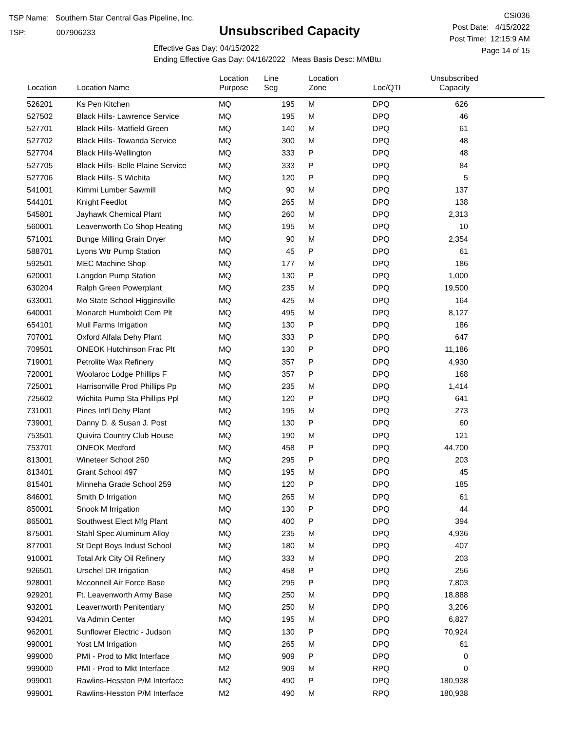TSP Name: Southern Star Central Gas Pipeline, Inc.
TSP: 007906233
Unsubscribed Capacity
Effective Gas Day: 04/15/2022
Ending Effective Gas Day: 04/16/2022 Meas Basis Desc: MMBtu
CSI036
Post Date: 4/15/2022
Post Time: 12:15:9 AM
Page 14 of 15
| Location | Location Name | Location Purpose | Line Seg | Location Zone | Loc/QTI | Unsubscribed Capacity | |
| --- | --- | --- | --- | --- | --- | --- | --- |
| 526201 | Ks Pen Kitchen | MQ | 195 | M | DPQ | 626 | |
| 527502 | Black Hills- Lawrence Service | MQ | 195 | M | DPQ | 46 | |
| 527701 | Black Hills- Matfield Green | MQ | 140 | M | DPQ | 61 | |
| 527702 | Black Hills- Towanda Service | MQ | 300 | M | DPQ | 48 | |
| 527704 | Black Hills-Wellington | MQ | 333 | P | DPQ | 48 | |
| 527705 | Black Hills- Belle Plaine Service | MQ | 333 | P | DPQ | 84 | |
| 527706 | Black Hills- S Wichita | MQ | 120 | P | DPQ | 5 | |
| 541001 | Kimmi Lumber Sawmill | MQ | 90 | M | DPQ | 137 | |
| 544101 | Knight Feedlot | MQ | 265 | M | DPQ | 138 | |
| 545801 | Jayhawk Chemical Plant | MQ | 260 | M | DPQ | 2,313 | |
| 560001 | Leavenworth Co Shop Heating | MQ | 195 | M | DPQ | 10 | |
| 571001 | Bunge Milling Grain Dryer | MQ | 90 | M | DPQ | 2,354 | |
| 588701 | Lyons Wtr Pump Station | MQ | 45 | P | DPQ | 61 | |
| 592501 | MEC Machine Shop | MQ | 177 | M | DPQ | 186 | |
| 620001 | Langdon Pump Station | MQ | 130 | P | DPQ | 1,000 | |
| 630204 | Ralph Green Powerplant | MQ | 235 | M | DPQ | 19,500 | |
| 633001 | Mo State School Higginsville | MQ | 425 | M | DPQ | 164 | |
| 640001 | Monarch Humboldt Cem Plt | MQ | 495 | M | DPQ | 8,127 | |
| 654101 | Mull Farms Irrigation | MQ | 130 | P | DPQ | 186 | |
| 707001 | Oxford Alfala Dehy Plant | MQ | 333 | P | DPQ | 647 | |
| 709501 | ONEOK Hutchinson Frac Plt | MQ | 130 | P | DPQ | 11,186 | |
| 719001 | Petrolite Wax Refinery | MQ | 357 | P | DPQ | 4,930 | |
| 720001 | Woolaroc Lodge Phillips F | MQ | 357 | P | DPQ | 168 | |
| 725001 | Harrisonville Prod Phillips Pp | MQ | 235 | M | DPQ | 1,414 | |
| 725602 | Wichita Pump Sta Phillips Ppl | MQ | 120 | P | DPQ | 641 | |
| 731001 | Pines Int'l Dehy Plant | MQ | 195 | M | DPQ | 273 | |
| 739001 | Danny D. & Susan J. Post | MQ | 130 | P | DPQ | 60 | |
| 753501 | Quivira Country Club House | MQ | 190 | M | DPQ | 121 | |
| 753701 | ONEOK Medford | MQ | 458 | P | DPQ | 44,700 | |
| 813001 | Wineteer School 260 | MQ | 295 | P | DPQ | 203 | |
| 813401 | Grant School 497 | MQ | 195 | M | DPQ | 45 | |
| 815401 | Minneha Grade School 259 | MQ | 120 | P | DPQ | 185 | |
| 846001 | Smith D Irrigation | MQ | 265 | M | DPQ | 61 | |
| 850001 | Snook M Irrigation | MQ | 130 | P | DPQ | 44 | |
| 865001 | Southwest Elect Mfg Plant | MQ | 400 | P | DPQ | 394 | |
| 875001 | Stahl Spec Aluminum Alloy | MQ | 235 | M | DPQ | 4,936 | |
| 877001 | St Dept Boys Indust School | MQ | 180 | M | DPQ | 407 | |
| 910001 | Total Ark City Oil Refinery | MQ | 333 | M | DPQ | 203 | |
| 926501 | Urschel DR Irrigation | MQ | 458 | P | DPQ | 256 | |
| 928001 | Mcconnell Air Force Base | MQ | 295 | P | DPQ | 7,803 | |
| 929201 | Ft. Leavenworth Army Base | MQ | 250 | M | DPQ | 18,888 | |
| 932001 | Leavenworth Penitentiary | MQ | 250 | M | DPQ | 3,206 | |
| 934201 | Va Admin Center | MQ | 195 | M | DPQ | 6,827 | |
| 962001 | Sunflower Electric - Judson | MQ | 130 | P | DPQ | 70,924 | |
| 990001 | Yost LM Irrigation | MQ | 265 | M | DPQ | 61 | |
| 999000 | PMI - Prod to Mkt Interface | MQ | 909 | P | DPQ | 0 | |
| 999000 | PMI - Prod to Mkt Interface | M2 | 909 | M | RPQ | 0 | |
| 999001 | Rawlins-Hesston P/M Interface | MQ | 490 | P | DPQ | 180,938 | |
| 999001 | Rawlins-Hesston P/M Interface | M2 | 490 | M | RPQ | 180,938 | |